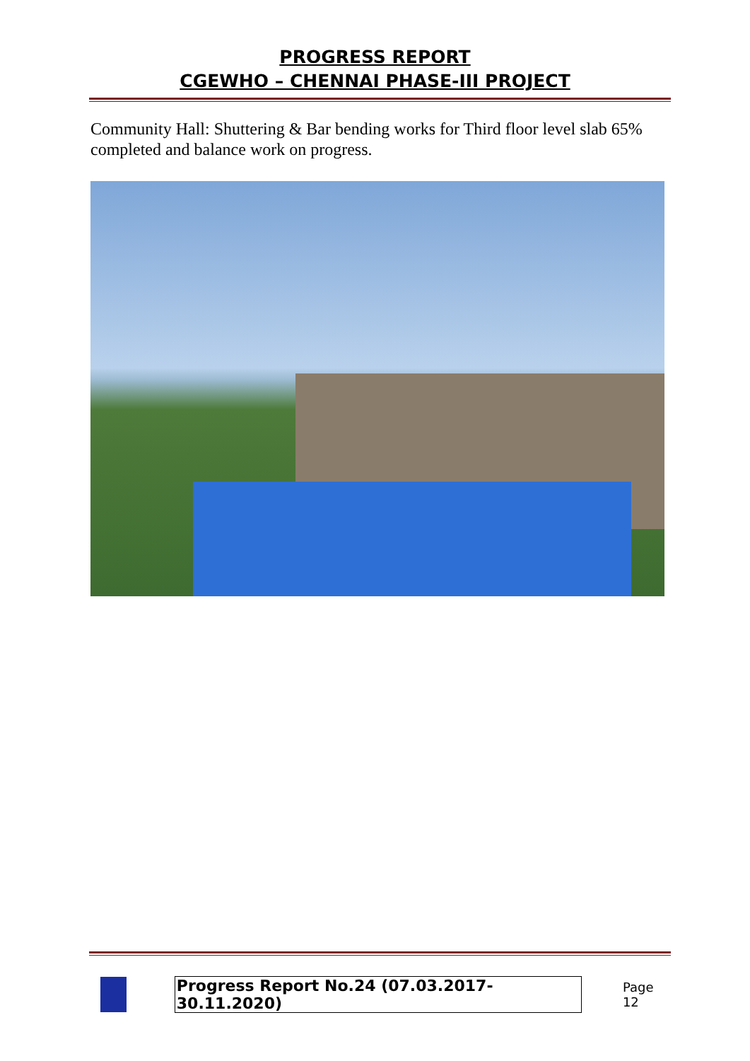PROGRESS REPORT
CGEWHO – CHENNAI PHASE-III PROJECT
Community Hall: Shuttering & Bar bending works for Third floor level slab 65% completed and balance work on progress.
Progress Report No.24 (07.03.2017- 30.11.2020) Page 12